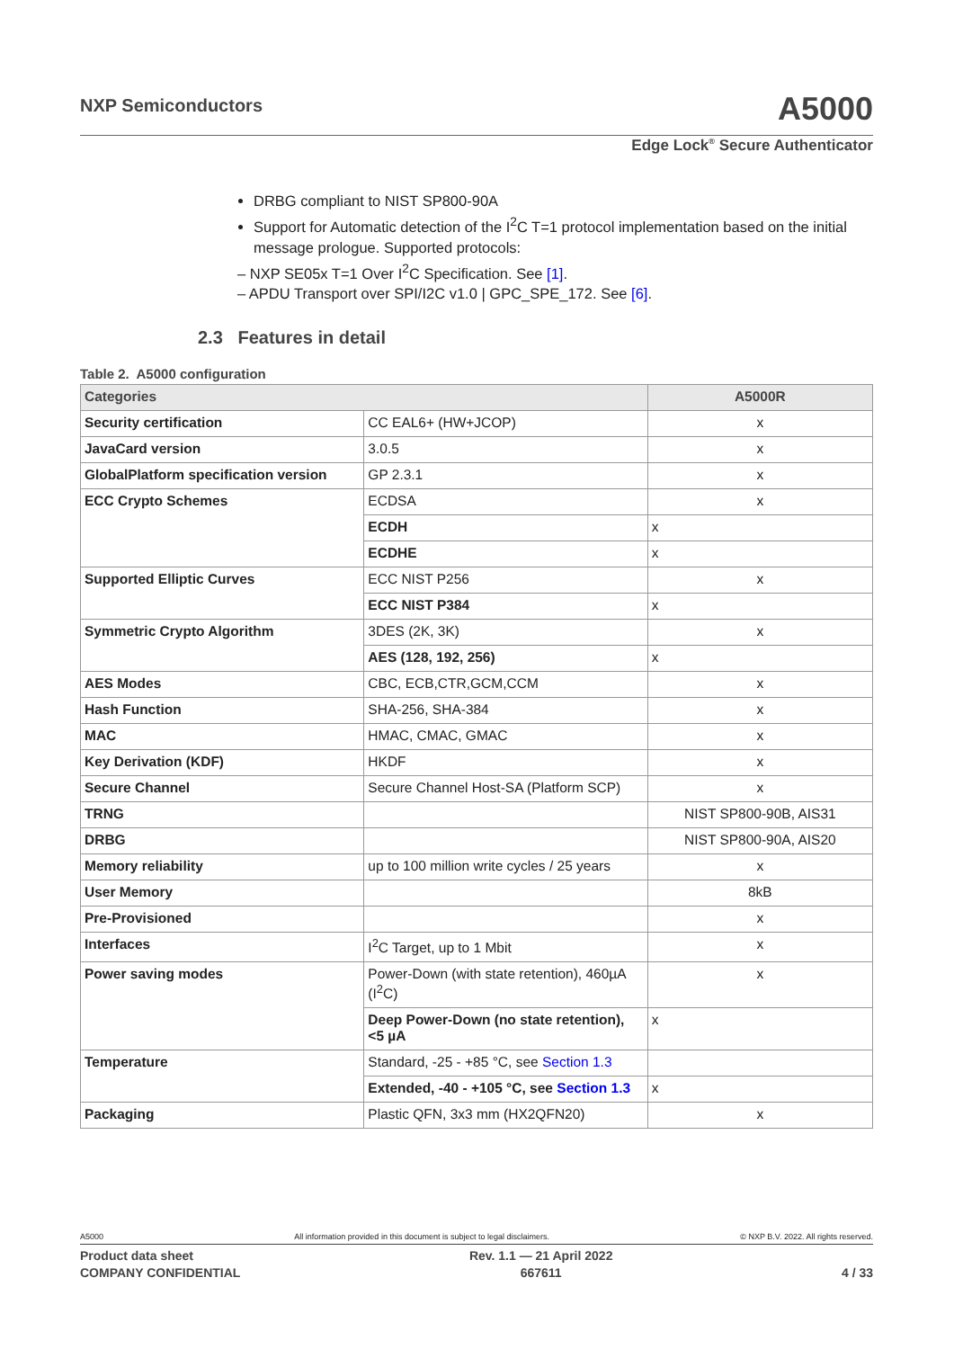NXP Semiconductors A5000
Edge Lock<sup>®</sup> Secure Authenticator
DRBG compliant to NIST SP800-90A
Support for Automatic detection of the I<sup>2</sup>C T=1 protocol implementation based on the initial message prologue. Supported protocols:
– NXP SE05x T=1 Over I<sup>2</sup>C Specification. See [1].
– APDU Transport over SPI/I2C v1.0 | GPC_SPE_172. See [6].
2.3 Features in detail
Table 2. A5000 configuration
| Categories | | A5000R |
| --- | --- | --- |
| Security certification | CC EAL6+ (HW+JCOP) | x |
| JavaCard version | 3.0.5 | x |
| GlobalPlatform specification version | GP 2.3.1 | x |
| ECC Crypto Schemes | ECDSA | x |
| | ECDH | x |
| | ECDHE | x |
| Supported Elliptic Curves | ECC NIST P256 | x |
| | ECC NIST P384 | x |
| Symmetric Crypto Algorithm | 3DES (2K, 3K) | x |
| | AES (128, 192, 256) | x |
| AES Modes | CBC, ECB,CTR,GCM,CCM | x |
| Hash Function | SHA-256, SHA-384 | x |
| MAC | HMAC, CMAC, GMAC | x |
| Key Derivation (KDF) | HKDF | x |
| Secure Channel | Secure Channel Host-SA (Platform SCP) | x |
| TRNG | | NIST SP800-90B, AIS31 |
| DRBG | | NIST SP800-90A, AIS20 |
| Memory reliability | up to 100 million write cycles / 25 years | x |
| User Memory | | 8kB |
| Pre-Provisioned | | x |
| Interfaces | I<sup>2</sup>C Target, up to 1 Mbit | x |
| Power saving modes | Power-Down (with state retention), 460µA (I<sup>2</sup>C) | x |
| | Deep Power-Down (no state retention), <5 µA | x |
| Temperature | Standard, -25 - +85 °C, see Section 1.3 | |
| | Extended, -40 - +105 °C, see Section 1.3 | x |
| Packaging | Plastic QFN, 3x3 mm (HX2QFN20) | x |
A5000 All information provided in this document is subject to legal disclaimers. © NXP B.V. 2022. All rights reserved.
Product data sheet
COMPANY CONFIDENTIAL Rev. 1.1 — 21 April 2022
667611
4 / 33